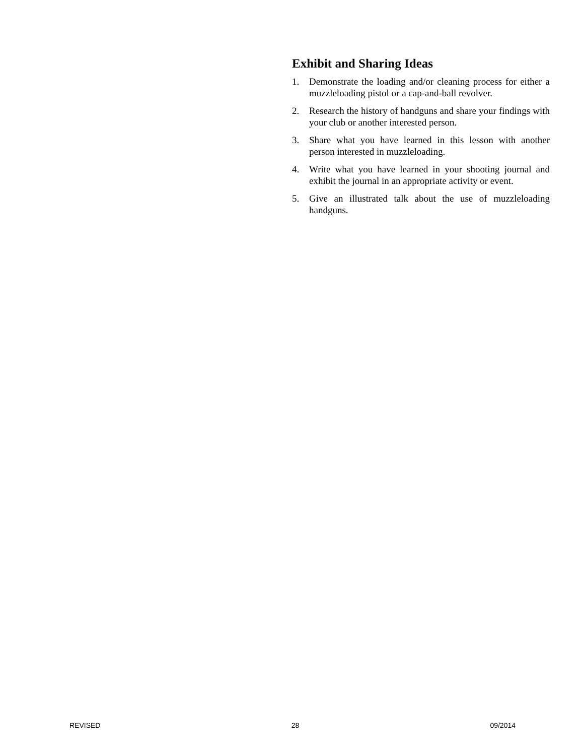Exhibit and Sharing Ideas
1. Demonstrate the loading and/or cleaning process for either a muzzleloading pistol or a cap-and-ball revolver.
2. Research the history of handguns and share your findings with your club or another interested person.
3. Share what you have learned in this lesson with another person interested in muzzleloading.
4. Write what you have learned in your shooting journal and exhibit the journal in an appropriate activity or event.
5. Give an illustrated talk about the use of muzzleloading handguns.
REVISED 28 09/2014